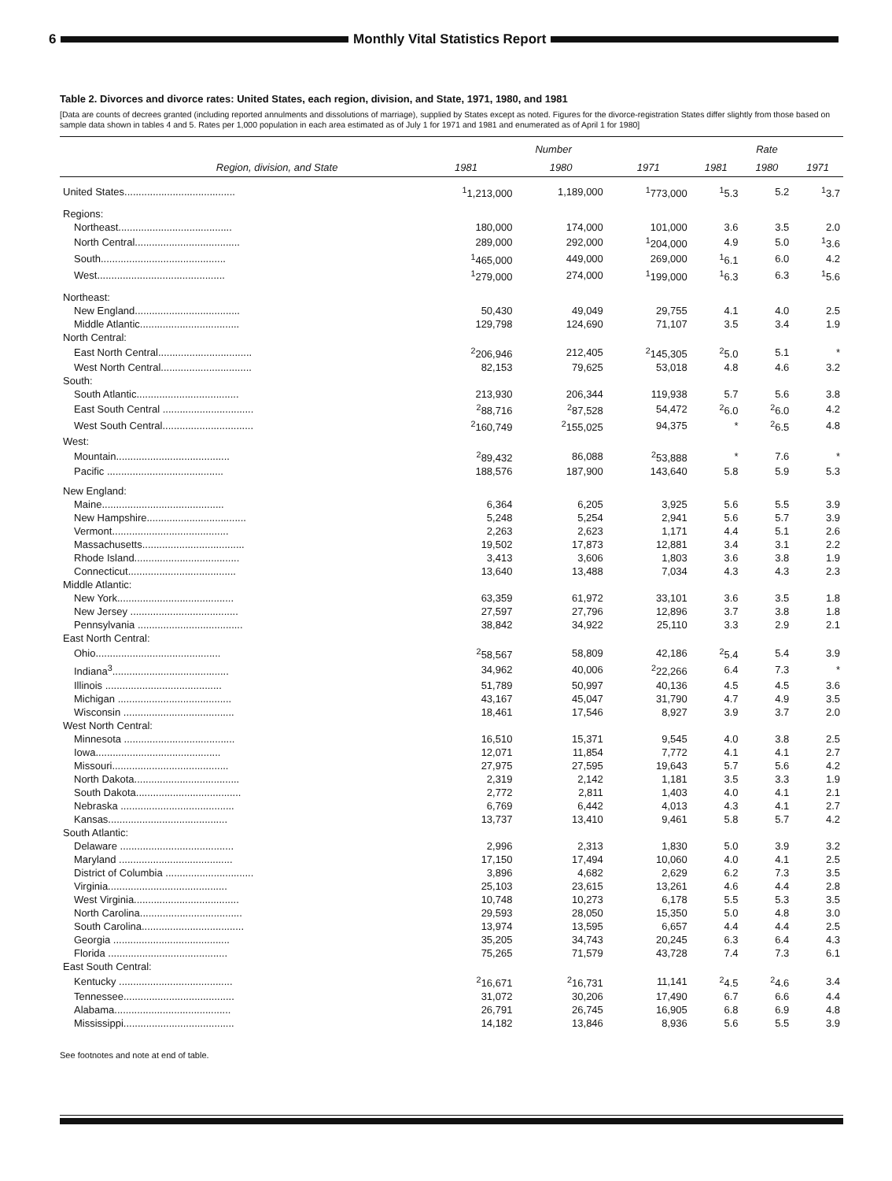6
Monthly Vital Statistics Report
Table 2. Divorces and divorce rates: United States, each region, division, and State, 1971, 1980, and 1981
[Data are counts of decrees granted (including reported annulments and dissolutions of marriage), supplied by States except as noted. Figures for the divorce-registration States differ slightly from those based on sample data shown in tables 4 and 5. Rates per 1,000 population in each area estimated as of July 1 for 1971 and 1981 and enumerated as of April 1 for 1980]
| Region, division, and State | Number | | | Rate | | |
| --- | --- | --- | --- | --- | --- | --- |
| | 1981 | 1980 | 1971 | 1981 | 1980 | 1971 |
| United States....................................... | <sup>1</sup> 1,213,000 | 1,189,000 | <sup>1</sup> 773,000 | <sup>1</sup> 5.3 | 5.2 | <sup>1</sup> 3.7 |
| Regions: | | | | | | |
| Northeast........................................ | 180,000 | 174,000 | 101,000 | 3.6 | 3.5 | 2.0 |
| North Central..................................... | 289,000 | 292,000 | <sup>1</sup> 204,000 | 4.9 | 5.0 | <sup>1</sup> 3.6 |
| South............................................ | <sup>1</sup> 465,000 | 449,000 | 269,000 | <sup>1</sup> 6.1 | 6.0 | 4.2 |
| West............................................. | <sup>1</sup> 279,000 | 274,000 | <sup>1</sup> 199,000 | <sup>1</sup> 6.3 | 6.3 | <sup>1</sup> 5.6 |
| Northeast: | | | | | | |
| New England..................................... | 50,430 | 49,049 | 29,755 | 4.1 | 4.0 | 2.5 |
| Middle Atlantic................................... | 129,798 | 124,690 | 71,107 | 3.5 | 3.4 | 1.9 |
| North Central: | | | | | | |
| East North Central................................. | <sup>2</sup> 206,946 | 212,405 | <sup>2</sup> 145,305 | <sup>2</sup> 5.0 | 5.1 | * |
| West North Central................................ | 82,153 | 79,625 | 53,018 | 4.8 | 4.6 | 3.2 |
| South: | | | | | | |
| South Atlantic.................................... | 213,930 | 206,344 | 119,938 | 5.7 | 5.6 | 3.8 |
| East South Central ................................ | <sup>2</sup> 88,716 | <sup>2</sup> 87,528 | 54,472 | <sup>2</sup> 6.0 | <sup>2</sup> 6.0 | 4.2 |
| West South Central................................ | <sup>2</sup> 160,749 | <sup>2</sup> 155,025 | 94,375 | * | <sup>2</sup> 6.5 | 4.8 |
| West: | | | | | | |
| Mountain........................................ | <sup>2</sup> 89,432 | 86,088 | <sup>2</sup> 53,888 | * | 7.6 | * |
| Pacific ......................................... | 188,576 | 187,900 | 143,640 | 5.8 | 5.9 | 5.3 |
| New England: | | | | | | |
| Maine........................................... | 6,364 | 6,205 | 3,925 | 5.6 | 5.5 | 3.9 |
| New Hampshire................................... | 5,248 | 5,254 | 2,941 | 5.6 | 5.7 | 3.9 |
| Vermont......................................... | 2,263 | 2,623 | 1,171 | 4.4 | 5.1 | 2.6 |
| Massachusetts.................................... | 19,502 | 17,873 | 12,881 | 3.4 | 3.1 | 2.2 |
| Rhode Island..................................... | 3,413 | 3,606 | 1,803 | 3.6 | 3.8 | 1.9 |
| Connecticut...................................... | 13,640 | 13,488 | 7,034 | 4.3 | 4.3 | 2.3 |
| Middle Atlantic: | | | | | | |
| New York......................................... | 63,359 | 61,972 | 33,101 | 3.6 | 3.5 | 1.8 |
| New Jersey ...................................... | 27,597 | 27,796 | 12,896 | 3.7 | 3.8 | 1.8 |
| Pennsylvania ..................................... | 38,842 | 34,922 | 25,110 | 3.3 | 2.9 | 2.1 |
| East North Central: | | | | | | |
| Ohio............................................ | <sup>2</sup> 58,567 | 58,809 | 42,186 | <sup>2</sup> 5.4 | 5.4 | 3.9 |
| Indiana<sup>3</sup>......................................... | 34,962 | 40,006 | <sup>2</sup> 22,266 | 6.4 | 7.3 | * |
| Illinois ......................................... | 51,789 | 50,997 | 40,136 | 4.5 | 4.5 | 3.6 |
| Michigan ........................................ | 43,167 | 45,047 | 31,790 | 4.7 | 4.9 | 3.5 |
| Wisconsin ....................................... | 18,461 | 17,546 | 8,927 | 3.9 | 3.7 | 2.0 |
| West North Central: | | | | | | |
| Minnesota ....................................... | 16,510 | 15,371 | 9,545 | 4.0 | 3.8 | 2.5 |
| Iowa............................................ | 12,071 | 11,854 | 7,772 | 4.1 | 4.1 | 2.7 |
| Missouri......................................... | 27,975 | 27,595 | 19,643 | 5.7 | 5.6 | 4.2 |
| North Dakota..................................... | 2,319 | 2,142 | 1,181 | 3.5 | 3.3 | 1.9 |
| South Dakota..................................... | 2,772 | 2,811 | 1,403 | 4.0 | 4.1 | 2.1 |
| Nebraska ........................................ | 6,769 | 6,442 | 4,013 | 4.3 | 4.1 | 2.7 |
| Kansas.......................................... | 13,737 | 13,410 | 9,461 | 5.8 | 5.7 | 4.2 |
| South Atlantic: | | | | | | |
| Delaware ........................................ | 2,996 | 2,313 | 1,830 | 5.0 | 3.9 | 3.2 |
| Maryland ........................................ | 17,150 | 17,494 | 10,060 | 4.0 | 4.1 | 2.5 |
| District of Columbia ............................... | 3,896 | 4,682 | 2,629 | 6.2 | 7.3 | 3.5 |
| Virginia.......................................... | 25,103 | 23,615 | 13,261 | 4.6 | 4.4 | 2.8 |
| West Virginia..................................... | 10,748 | 10,273 | 6,178 | 5.5 | 5.3 | 3.5 |
| North Carolina.................................... | 29,593 | 28,050 | 15,350 | 5.0 | 4.8 | 3.0 |
| South Carolina.................................... | 13,974 | 13,595 | 6,657 | 4.4 | 4.4 | 2.5 |
| Georgia ......................................... | 35,205 | 34,743 | 20,245 | 6.3 | 6.4 | 4.3 |
| Florida .......................................... | 75,265 | 71,579 | 43,728 | 7.4 | 7.3 | 6.1 |
| East South Central: | | | | | | |
| Kentucky ........................................ | <sup>2</sup> 16,671 | <sup>2</sup> 16,731 | 11,141 | <sup>2</sup> 4.5 | <sup>2</sup> 4.6 | 3.4 |
| Tennessee....................................... | 31,072 | 30,206 | 17,490 | 6.7 | 6.6 | 4.4 |
| Alabama......................................... | 26,791 | 26,745 | 16,905 | 6.8 | 6.9 | 4.8 |
| Mississippi....................................... | 14,182 | 13,846 | 8,936 | 5.6 | 5.5 | 3.9 |
See footnotes and note at end of table.